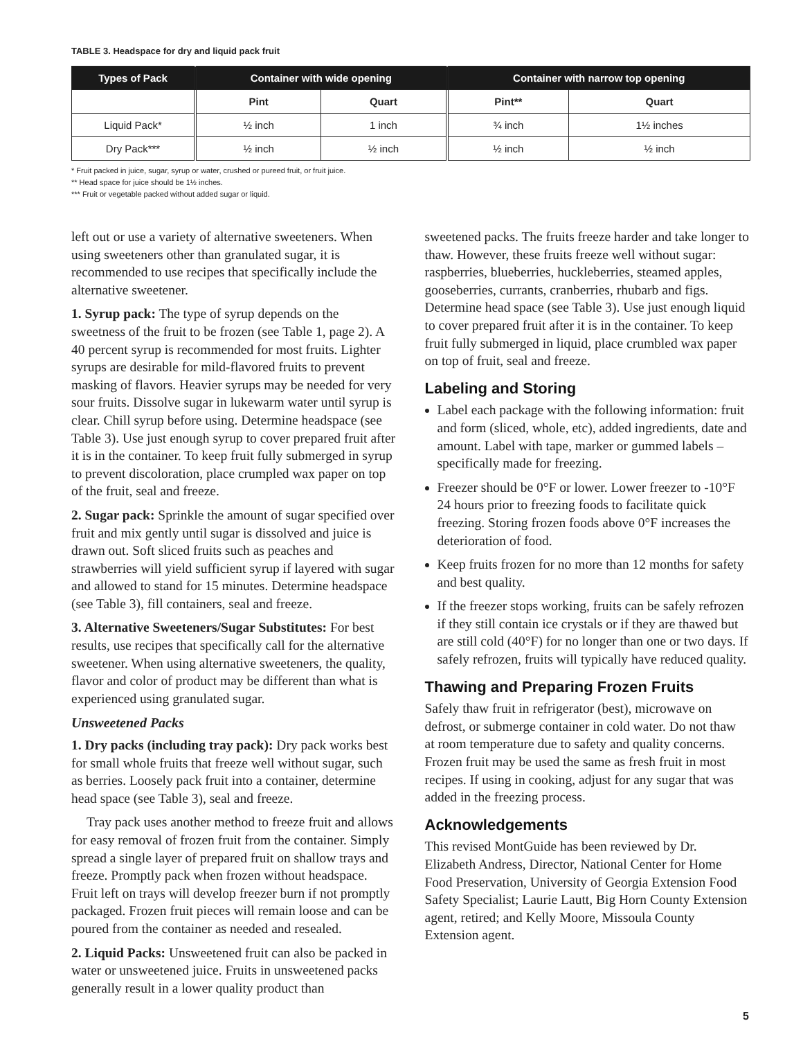TABLE 3. Headspace for dry and liquid pack fruit
| Types of Pack | Container with wide opening | | Container with narrow top opening | |
| --- | --- | --- | --- | --- |
| | Pint | Quart | Pint** | Quart |
| Liquid Pack* | ½ inch | 1 inch | ¾ inch | 1½ inches |
| Dry Pack*** | ½ inch | ½ inch | ½ inch | ½ inch |
* Fruit packed in juice, sugar, syrup or water, crushed or pureed fruit, or fruit juice.
** Head space for juice should be 1½ inches.
*** Fruit or vegetable packed without added sugar or liquid.
left out or use a variety of alternative sweeteners. When using sweeteners other than granulated sugar, it is recommended to use recipes that specifically include the alternative sweetener.
1. Syrup pack: The type of syrup depends on the sweetness of the fruit to be frozen (see Table 1, page 2). A 40 percent syrup is recommended for most fruits. Lighter syrups are desirable for mild-flavored fruits to prevent masking of flavors. Heavier syrups may be needed for very sour fruits. Dissolve sugar in lukewarm water until syrup is clear. Chill syrup before using. Determine headspace (see Table 3). Use just enough syrup to cover prepared fruit after it is in the container. To keep fruit fully submerged in syrup to prevent discoloration, place crumpled wax paper on top of the fruit, seal and freeze.
2. Sugar pack: Sprinkle the amount of sugar specified over fruit and mix gently until sugar is dissolved and juice is drawn out. Soft sliced fruits such as peaches and strawberries will yield sufficient syrup if layered with sugar and allowed to stand for 15 minutes. Determine headspace (see Table 3), fill containers, seal and freeze.
3. Alternative Sweeteners/Sugar Substitutes: For best results, use recipes that specifically call for the alternative sweetener. When using alternative sweeteners, the quality, flavor and color of product may be different than what is experienced using granulated sugar.
Unsweetened Packs
1. Dry packs (including tray pack): Dry pack works best for small whole fruits that freeze well without sugar, such as berries. Loosely pack fruit into a container, determine head space (see Table 3), seal and freeze.
Tray pack uses another method to freeze fruit and allows for easy removal of frozen fruit from the container. Simply spread a single layer of prepared fruit on shallow trays and freeze. Promptly pack when frozen without headspace. Fruit left on trays will develop freezer burn if not promptly packaged. Frozen fruit pieces will remain loose and can be poured from the container as needed and resealed.
2. Liquid Packs: Unsweetened fruit can also be packed in water or unsweetened juice. Fruits in unsweetened packs generally result in a lower quality product than
sweetened packs. The fruits freeze harder and take longer to thaw. However, these fruits freeze well without sugar: raspberries, blueberries, huckleberries, steamed apples, gooseberries, currants, cranberries, rhubarb and figs. Determine head space (see Table 3). Use just enough liquid to cover prepared fruit after it is in the container. To keep fruit fully submerged in liquid, place crumbled wax paper on top of fruit, seal and freeze.
Labeling and Storing
Label each package with the following information: fruit and form (sliced, whole, etc), added ingredients, date and amount. Label with tape, marker or gummed labels – specifically made for freezing.
Freezer should be 0°F or lower. Lower freezer to -10°F 24 hours prior to freezing foods to facilitate quick freezing. Storing frozen foods above 0°F increases the deterioration of food.
Keep fruits frozen for no more than 12 months for safety and best quality.
If the freezer stops working, fruits can be safely refrozen if they still contain ice crystals or if they are thawed but are still cold (40°F) for no longer than one or two days. If safely refrozen, fruits will typically have reduced quality.
Thawing and Preparing Frozen Fruits
Safely thaw fruit in refrigerator (best), microwave on defrost, or submerge container in cold water. Do not thaw at room temperature due to safety and quality concerns. Frozen fruit may be used the same as fresh fruit in most recipes. If using in cooking, adjust for any sugar that was added in the freezing process.
Acknowledgements
This revised MontGuide has been reviewed by Dr. Elizabeth Andress, Director, National Center for Home Food Preservation, University of Georgia Extension Food Safety Specialist; Laurie Lautt, Big Horn County Extension agent, retired; and Kelly Moore, Missoula County Extension agent.
5